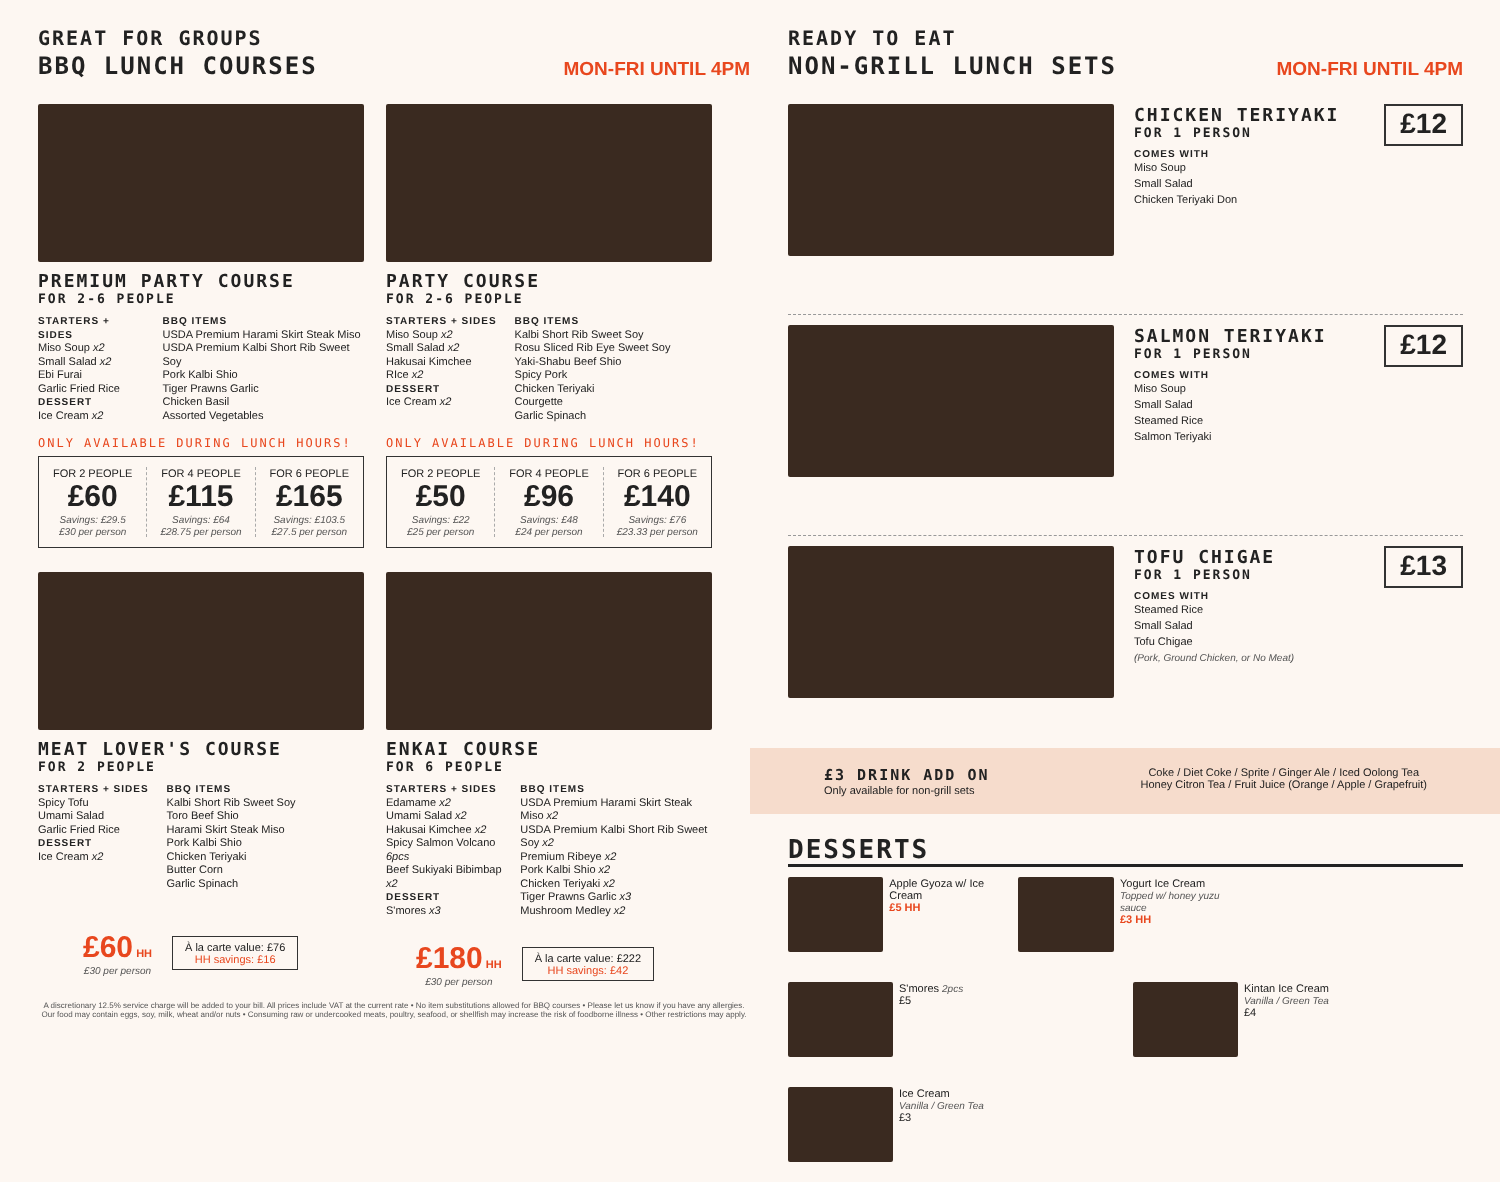GREAT FOR GROUPS
BBQ LUNCH COURSES
MON-FRI UNTIL 4PM
PREMIUM PARTY COURSE
FOR 2-6 PEOPLE
STARTERS + SIDES
Miso Soup x2
Small Salad x2
Ebi Furai
Garlic Fried Rice
DESSERT
Ice Cream x2
BBQ ITEMS
USDA Premium Harami Skirt Steak Miso
USDA Premium Kalbi Short Rib Sweet Soy
Pork Kalbi Shio
Tiger Prawns Garlic
Chicken Basil
Assorted Vegetables
ONLY AVAILABLE DURING LUNCH HOURS!
FOR 2 PEOPLE
£60
Savings: £29.5
£30 per person
FOR 4 PEOPLE
£115
Savings: £64
£28.75 per person
FOR 6 PEOPLE
£165
Savings: £103.5
£27.5 per person
PARTY COURSE
FOR 2-6 PEOPLE
STARTERS + SIDES
Miso Soup x2
Small Salad x2
Hakusai Kimchee
RIce x2
DESSERT
Ice Cream x2
BBQ ITEMS
Kalbi Short Rib Sweet Soy
Rosu Sliced Rib Eye Sweet Soy
Yaki-Shabu Beef Shio
Spicy Pork
Chicken Teriyaki
Courgette
Garlic Spinach
ONLY AVAILABLE DURING LUNCH HOURS!
FOR 2 PEOPLE
£50
Savings: £22
£25 per person
FOR 4 PEOPLE
£96
Savings: £48
£24 per person
FOR 6 PEOPLE
£140
Savings: £76
£23.33 per person
MEAT LOVER'S COURSE
FOR 2 PEOPLE
STARTERS + SIDES
Spicy Tofu
Umami Salad
Garlic Fried Rice
DESSERT
Ice Cream x2
BBQ ITEMS
Kalbi Short Rib Sweet Soy
Toro Beef Shio
Harami Skirt Steak Miso
Pork Kalbi Shio
Chicken Teriyaki
Butter Corn
Garlic Spinach
£60 HH
£30 per person
À la carte value: £76
HH savings: £16
ENKAI COURSE
FOR 6 PEOPLE
STARTERS + SIDES
Edamame x2
Umami Salad x2
Hakusai Kimchee x2
Spicy Salmon Volcano 6pcs
Beef Sukiyaki Bibimbap x2
DESSERT
S'mores x3
BBQ ITEMS
USDA Premium Harami Skirt Steak Miso x2
USDA Premium Kalbi Short Rib Sweet Soy x2
Premium Ribeye x2
Pork Kalbi Shio x2
Chicken Teriyaki x2
Tiger Prawns Garlic x3
Mushroom Medley x2
£180 HH
£30 per person
À la carte value: £222
HH savings: £42
A discretionary 12.5% service charge will be added to your bill. All prices include VAT at the current rate • No item substitutions allowed for BBQ courses • Please let us know if you have any allergies. Our food may contain eggs, soy, milk, wheat and/or nuts • Consuming raw or undercooked meats, poultry, seafood, or shellfish may increase the risk of foodborne illness • Other restrictions may apply.
READY TO EAT
NON-GRILL LUNCH SETS
MON-FRI UNTIL 4PM
CHICKEN TERIYAKI
FOR 1 PERSON
COMES WITH
Miso Soup
Small Salad
Chicken Teriyaki Don
£12
SALMON TERIYAKI
FOR 1 PERSON
COMES WITH
Miso Soup
Small Salad
Steamed Rice
Salmon Teriyaki
£12
TOFU CHIGAE
FOR 1 PERSON
COMES WITH
Steamed Rice
Small Salad
Tofu Chigae
(Pork, Ground Chicken, or No Meat)
£13
£3 DRINK ADD ON
Only available for non-grill sets
Coke / Diet Coke / Sprite / Ginger Ale / Iced Oolong Tea
Honey Citron Tea / Fruit Juice (Orange / Apple / Grapefruit)
DESSERTS
Apple Gyoza w/ Ice Cream
£5 HH
Yogurt Ice Cream
Topped w/ honey yuzu sauce
£3 HH
S'mores 2pcs
£5
Kintan Ice Cream
Vanilla / Green Tea
£4
Ice Cream
Vanilla / Green Tea
£3